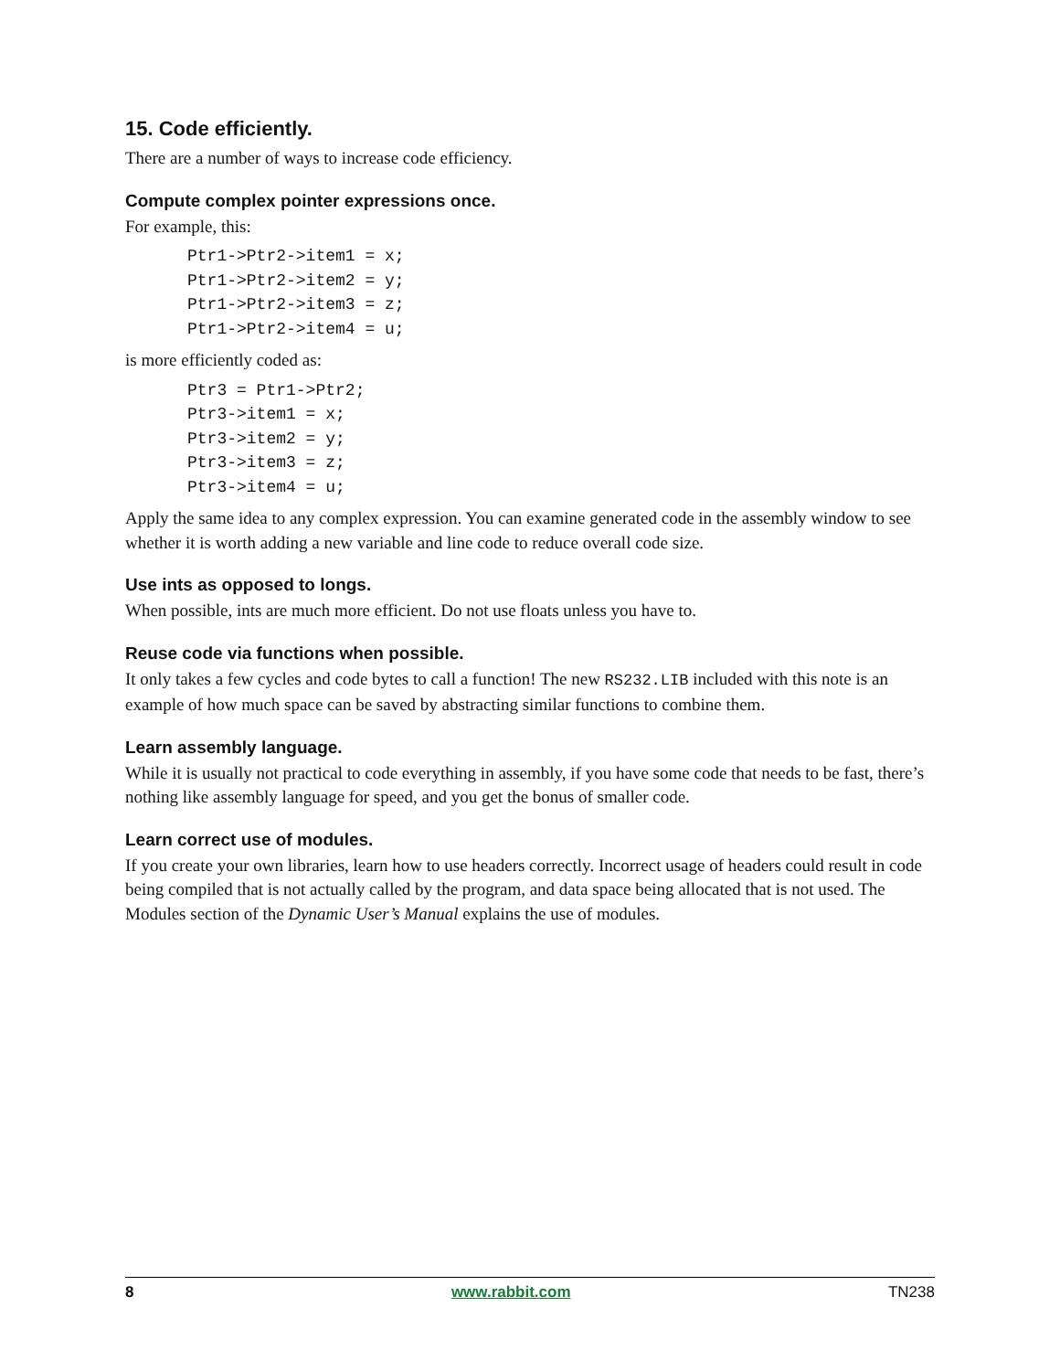15. Code efficiently.
There are a number of ways to increase code efficiency.
Compute complex pointer expressions once.
For example, this:
Ptr1->Ptr2->item1 = x;
Ptr1->Ptr2->item2 = y;
Ptr1->Ptr2->item3 = z;
Ptr1->Ptr2->item4 = u;
is more efficiently coded as:
Ptr3 = Ptr1->Ptr2;
Ptr3->item1 = x;
Ptr3->item2 = y;
Ptr3->item3 = z;
Ptr3->item4 = u;
Apply the same idea to any complex expression. You can examine generated code in the assembly window to see whether it is worth adding a new variable and line code to reduce overall code size.
Use ints as opposed to longs.
When possible, ints are much more efficient. Do not use floats unless you have to.
Reuse code via functions when possible.
It only takes a few cycles and code bytes to call a function! The new RS232.LIB included with this note is an example of how much space can be saved by abstracting similar functions to combine them.
Learn assembly language.
While it is usually not practical to code everything in assembly, if you have some code that needs to be fast, there’s nothing like assembly language for speed, and you get the bonus of smaller code.
Learn correct use of modules.
If you create your own libraries, learn how to use headers correctly. Incorrect usage of headers could result in code being compiled that is not actually called by the program, and data space being allocated that is not used. The Modules section of the Dynamic User’s Manual explains the use of modules.
8 www.rabbit.com TN238